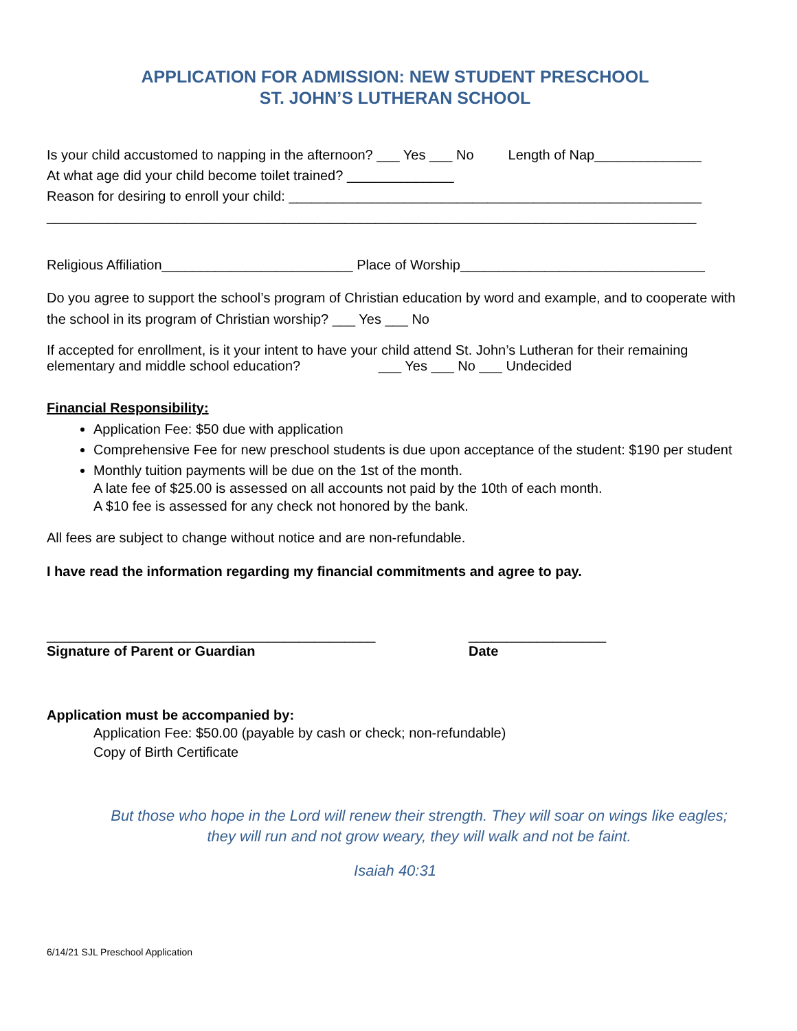APPLICATION FOR ADMISSION: NEW STUDENT PRESCHOOL
ST. JOHN’S LUTHERAN SCHOOL
Is your child accustomed to napping in the afternoon? ___ Yes ___ No Length of Nap______________
At what age did your child become toilet trained? ______________
Reason for desiring to enroll your child: ______________________________________________________
_____________________________________________________________________________________
Religious Affiliation_________________________ Place of Worship________________________________
Do you agree to support the school’s program of Christian education by word and example, and to cooperate with the school in its program of Christian worship? ___ Yes ___ No
If accepted for enrollment, is it your intent to have your child attend St. John’s Lutheran for their remaining elementary and middle school education? ___ Yes ___ No ___ Undecided
Financial Responsibility:
Application Fee: $50 due with application
Comprehensive Fee for new preschool students is due upon acceptance of the student: $190 per student
Monthly tuition payments will be due on the 1st of the month.
A late fee of $25.00 is assessed on all accounts not paid by the 10th of each month.
A $10 fee is assessed for any check not honored by the bank.
All fees are subject to change without notice and are non-refundable.
I have read the information regarding my financial commitments and agree to pay.
___________________________________________
Signature of Parent or Guardian
__________________
Date
Application must be accompanied by:
Application Fee: $50.00 (payable by cash or check; non-refundable)
Copy of Birth Certificate
But those who hope in the Lord will renew their strength. They will soar on wings like eagles; they will run and not grow weary, they will walk and not be faint.
Isaiah 40:31
6/14/21 SJL Preschool Application